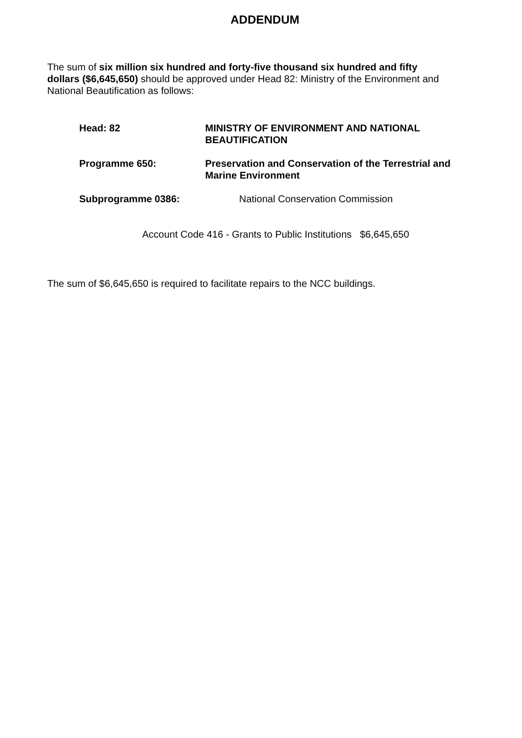ADDENDUM
The sum of six million six hundred and forty-five thousand six hundred and fifty dollars ($6,645,650) should be approved under Head 82: Ministry of the Environment and National Beautification as follows:
Head: 82 MINISTRY OF ENVIRONMENT AND NATIONAL BEAUTIFICATION
Programme 650: Preservation and Conservation of the Terrestrial and Marine Environment
Subprogramme 0386: National Conservation Commission
Account Code 416 - Grants to Public Institutions $6,645,650
The sum of $6,645,650 is required to facilitate repairs to the NCC buildings.